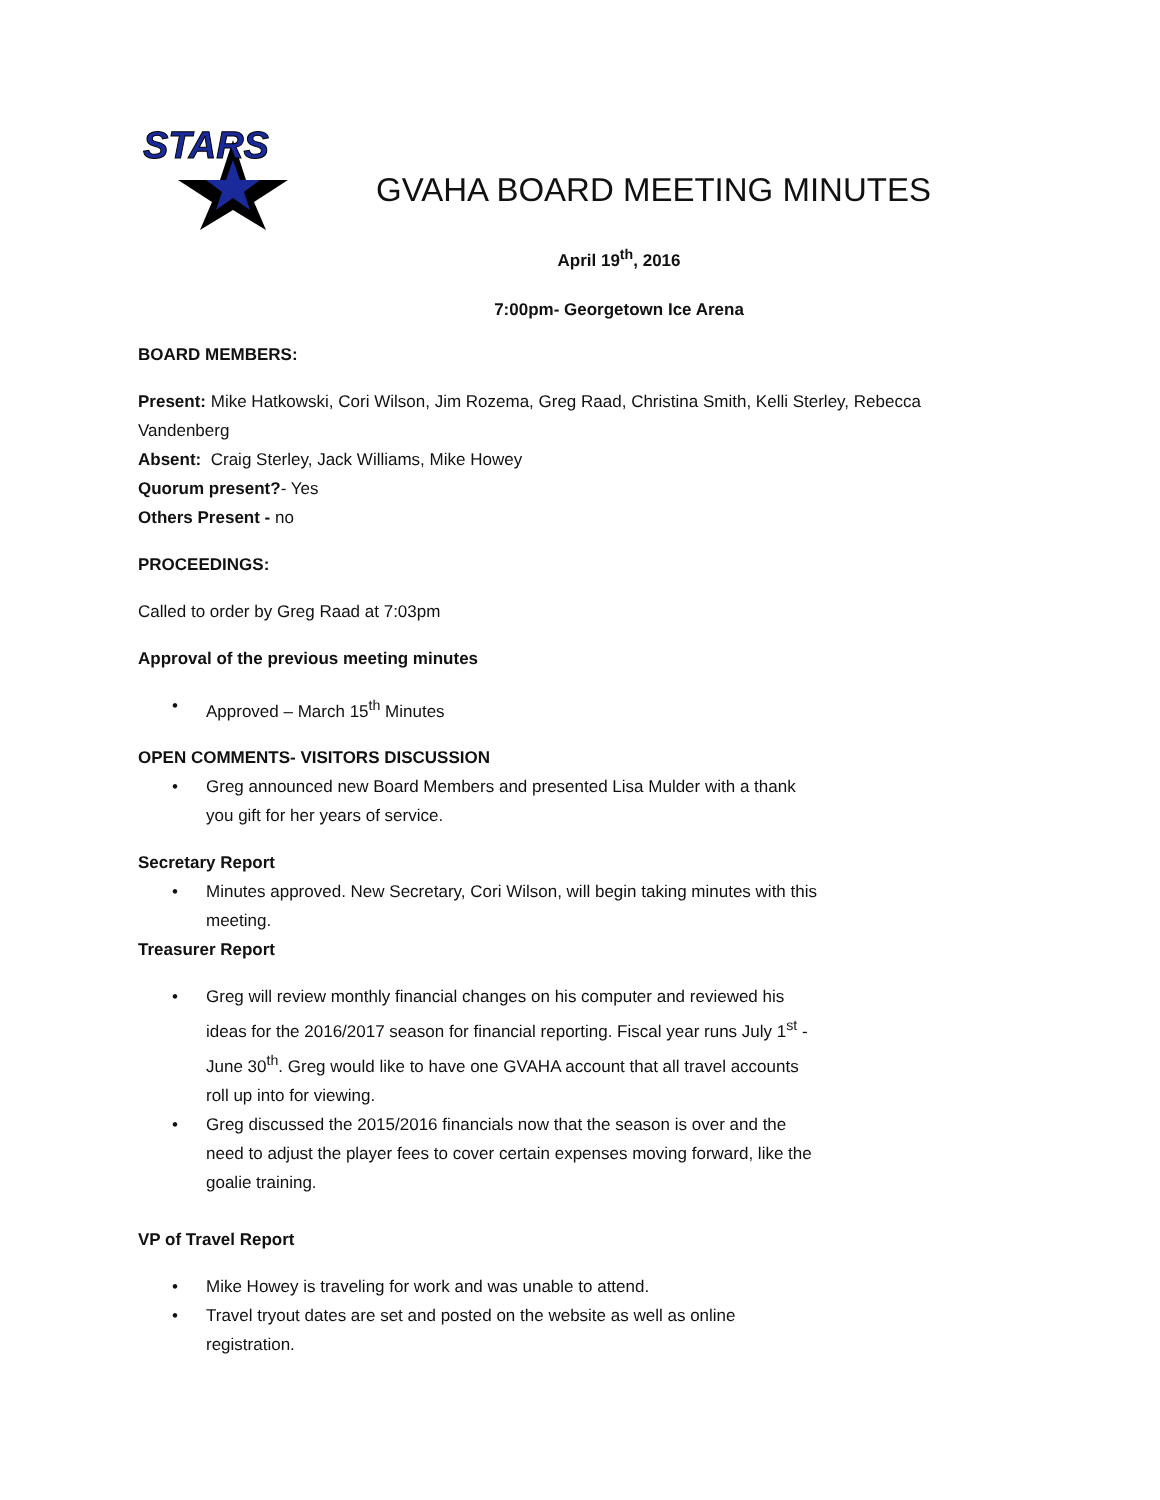STARS
GVAHA BOARD MEETING MINUTES
April 19<sup>th</sup>, 2016
7:00pm- Georgetown Ice Arena
BOARD MEMBERS:
Present: Mike Hatkowski, Cori Wilson, Jim Rozema, Greg Raad, Christina Smith, Kelli Sterley, Rebecca Vandenberg
Absent: Craig Sterley, Jack Williams, Mike Howey
Quorum present?- Yes
Others Present - no
PROCEEDINGS:
Called to order by Greg Raad at 7:03pm
Approval of the previous meeting minutes
• Approved – March 15<sup>th</sup> Minutes
OPEN COMMENTS- VISITORS DISCUSSION
• Greg announced new Board Members and presented Lisa Mulder with a thank you gift for her years of service.
Secretary Report
• Minutes approved. New Secretary, Cori Wilson, will begin taking minutes with this meeting.
Treasurer Report
• Greg will review monthly financial changes on his computer and reviewed his ideas for the 2016/2017 season for financial reporting. Fiscal year runs July 1<sup>st</sup> - June 30<sup>th</sup>. Greg would like to have one GVAHA account that all travel accounts roll up into for viewing.
• Greg discussed the 2015/2016 financials now that the season is over and the need to adjust the player fees to cover certain expenses moving forward, like the goalie training.
VP of Travel Report
• Mike Howey is traveling for work and was unable to attend.
• Travel tryout dates are set and posted on the website as well as online registration.